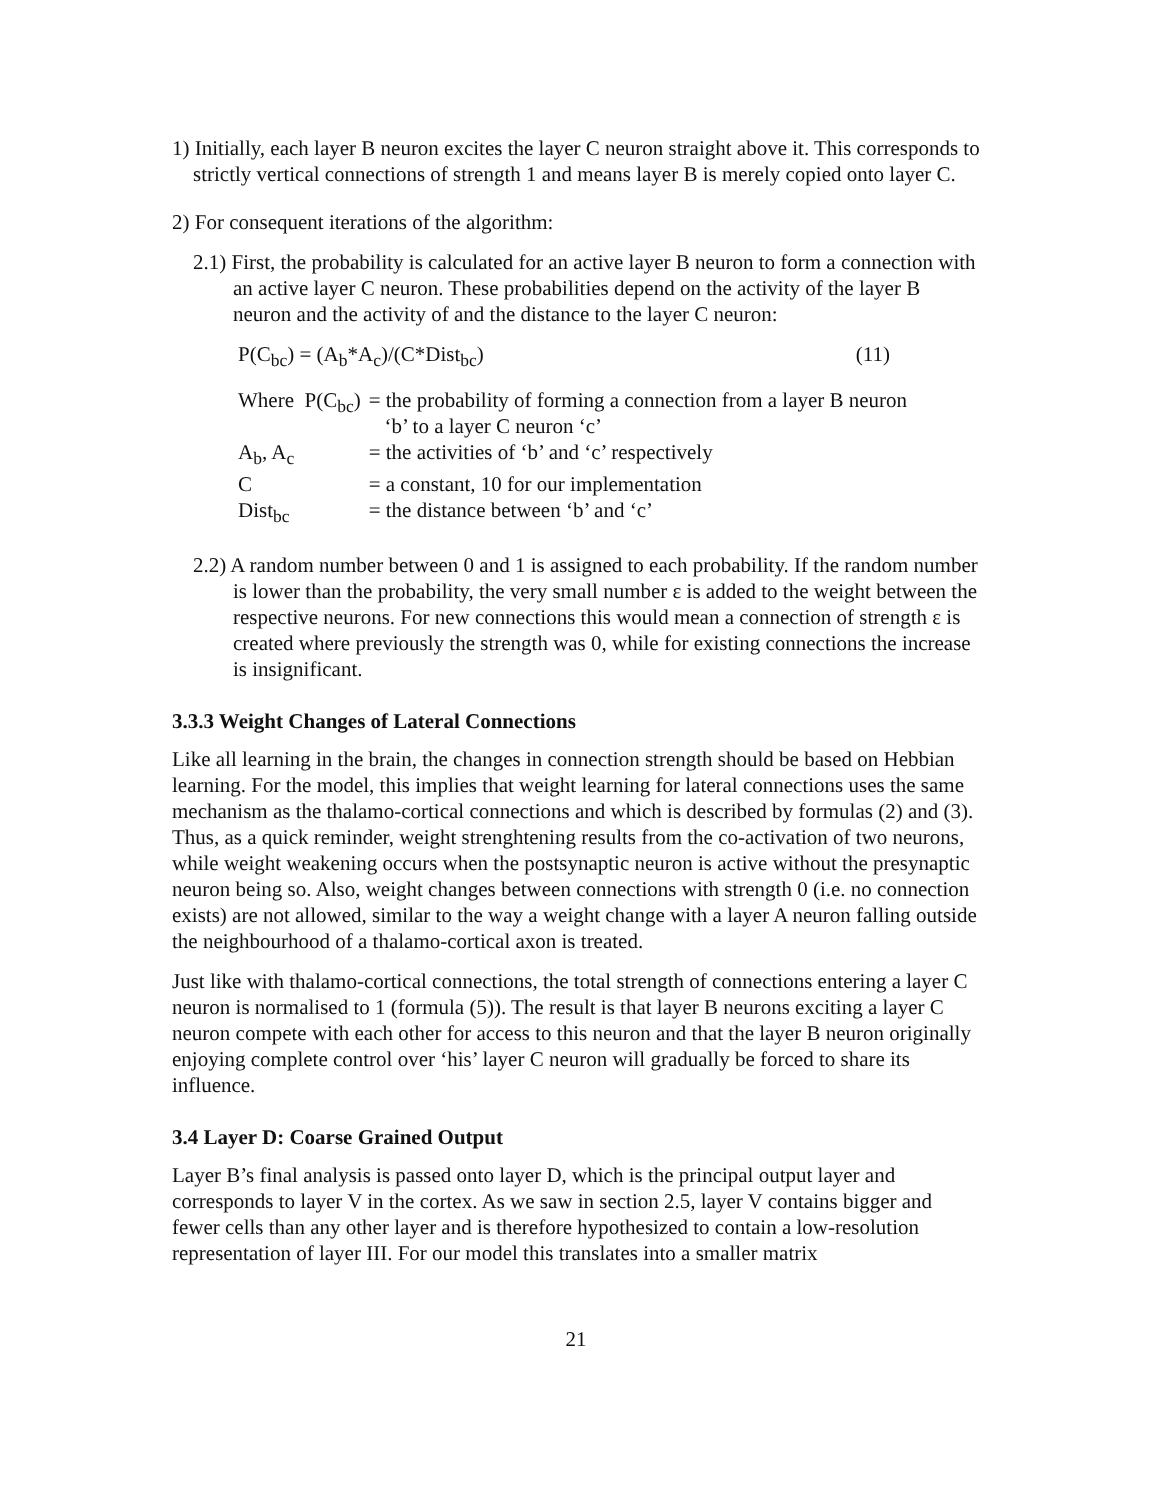1) Initially, each layer B neuron excites the layer C neuron straight above it. This corresponds to strictly vertical connections of strength 1 and means layer B is merely copied onto layer C.
2) For consequent iterations of the algorithm:
2.1) First, the probability is calculated for an active layer B neuron to form a connection with an active layer C neuron. These probabilities depend on the activity of the layer B neuron and the activity of and the distance to the layer C neuron:
P(C<sub>bc</sub>) = (A<sub>b</sub>*A<sub>c</sub>)/(C*Dist<sub>bc</sub>) (11)
| Where P(C<sub>bc</sub>) | = the probability of forming a connection from a layer B neuron ‘b’ to a layer C neuron ‘c’ |
| A<sub>b</sub>, A<sub>c</sub> | = the activities of ‘b’ and ‘c’ respectively |
| C | = a constant, 10 for our implementation |
| Dist<sub>bc</sub> | = the distance between ‘b’ and ‘c’ |
2.2) A random number between 0 and 1 is assigned to each probability. If the random number is lower than the probability, the very small number ε is added to the weight between the respective neurons. For new connections this would mean a connection of strength ε is created where previously the strength was 0, while for existing connections the increase is insignificant.
3.3.3 Weight Changes of Lateral Connections
Like all learning in the brain, the changes in connection strength should be based on Hebbian learning. For the model, this implies that weight learning for lateral connections uses the same mechanism as the thalamo-cortical connections and which is described by formulas (2) and (3). Thus, as a quick reminder, weight strenghtening results from the co-activation of two neurons, while weight weakening occurs when the postsynaptic neuron is active without the presynaptic neuron being so. Also, weight changes between connections with strength 0 (i.e. no connection exists) are not allowed, similar to the way a weight change with a layer A neuron falling outside the neighbourhood of a thalamo-cortical axon is treated.
Just like with thalamo-cortical connections, the total strength of connections entering a layer C neuron is normalised to 1 (formula (5)). The result is that layer B neurons exciting a layer C neuron compete with each other for access to this neuron and that the layer B neuron originally enjoying complete control over ‘his’ layer C neuron will gradually be forced to share its influence.
3.4 Layer D: Coarse Grained Output
Layer B’s final analysis is passed onto layer D, which is the principal output layer and corresponds to layer V in the cortex. As we saw in section 2.5, layer V contains bigger and fewer cells than any other layer and is therefore hypothesized to contain a low-resolution representation of layer III. For our model this translates into a smaller matrix
21